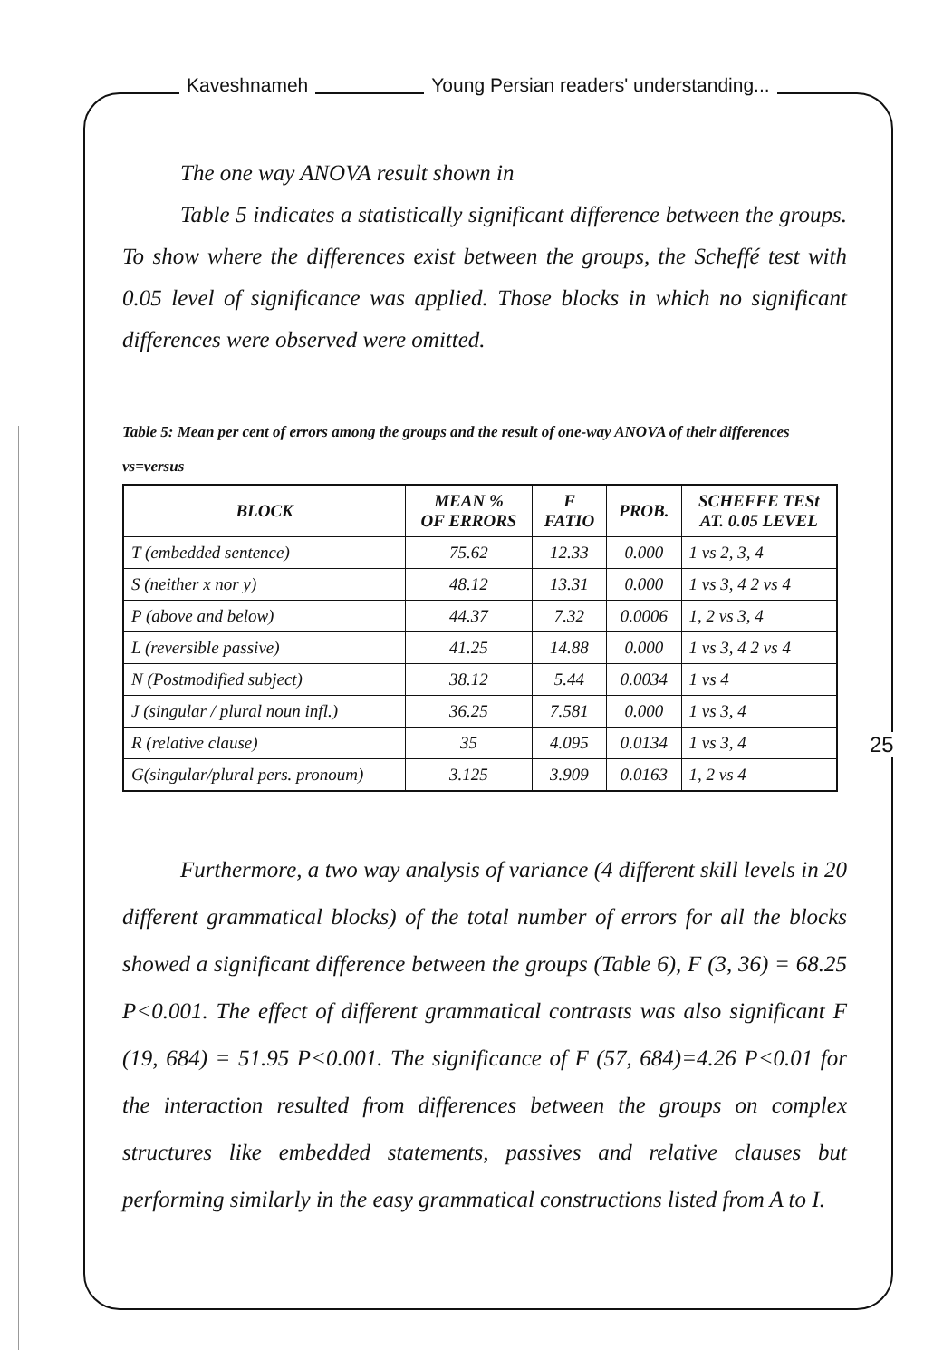Kaveshnameh Young Persian readers' understanding...
The one way ANOVA result shown in
Table 5 indicates a statistically significant difference between the groups. To show where the differences exist between the groups, the Scheffé test with 0.05 level of significance was applied. Those blocks in which no significant differences were observed were omitted.
Table 5: Mean per cent of errors among the groups and the result of one-way ANOVA of their differences vs=versus
| BLOCK | MEAN % OF ERRORS | F FATIO | PROB. | SCHEFFE TESt AT. 0.05 LEVEL |
| --- | --- | --- | --- | --- |
| T (embedded sentence) | 75.62 | 12.33 | 0.000 | 1 vs 2, 3, 4 |
| S (neither x nor y) | 48.12 | 13.31 | 0.000 | 1 vs 3, 4 2 vs 4 |
| P (above and below) | 44.37 | 7.32 | 0.0006 | 1, 2 vs 3, 4 |
| L (reversible passive) | 41.25 | 14.88 | 0.000 | 1 vs 3, 4 2 vs 4 |
| N (Postmodified subject) | 38.12 | 5.44 | 0.0034 | 1 vs 4 |
| J (singular / plural noun infl.) | 36.25 | 7.581 | 0.000 | 1 vs 3, 4 |
| R (relative clause) | 35 | 4.095 | 0.0134 | 1 vs 3, 4 |
| G(singular/plural pers. pronoum) | 3.125 | 3.909 | 0.0163 | 1, 2 vs 4 |
Furthermore, a two way analysis of variance (4 different skill levels in 20 different grammatical blocks) of the total number of errors for all the blocks showed a significant difference between the groups (Table 6), F (3, 36) = 68.25 P<0.001. The effect of different grammatical contrasts was also significant F (19, 684) = 51.95 P<0.001. The significance of F (57, 684)=4.26 P<0.01 for the interaction resulted from differences between the groups on complex structures like embedded statements, passives and relative clauses but performing similarly in the easy grammatical constructions listed from A to I.
25